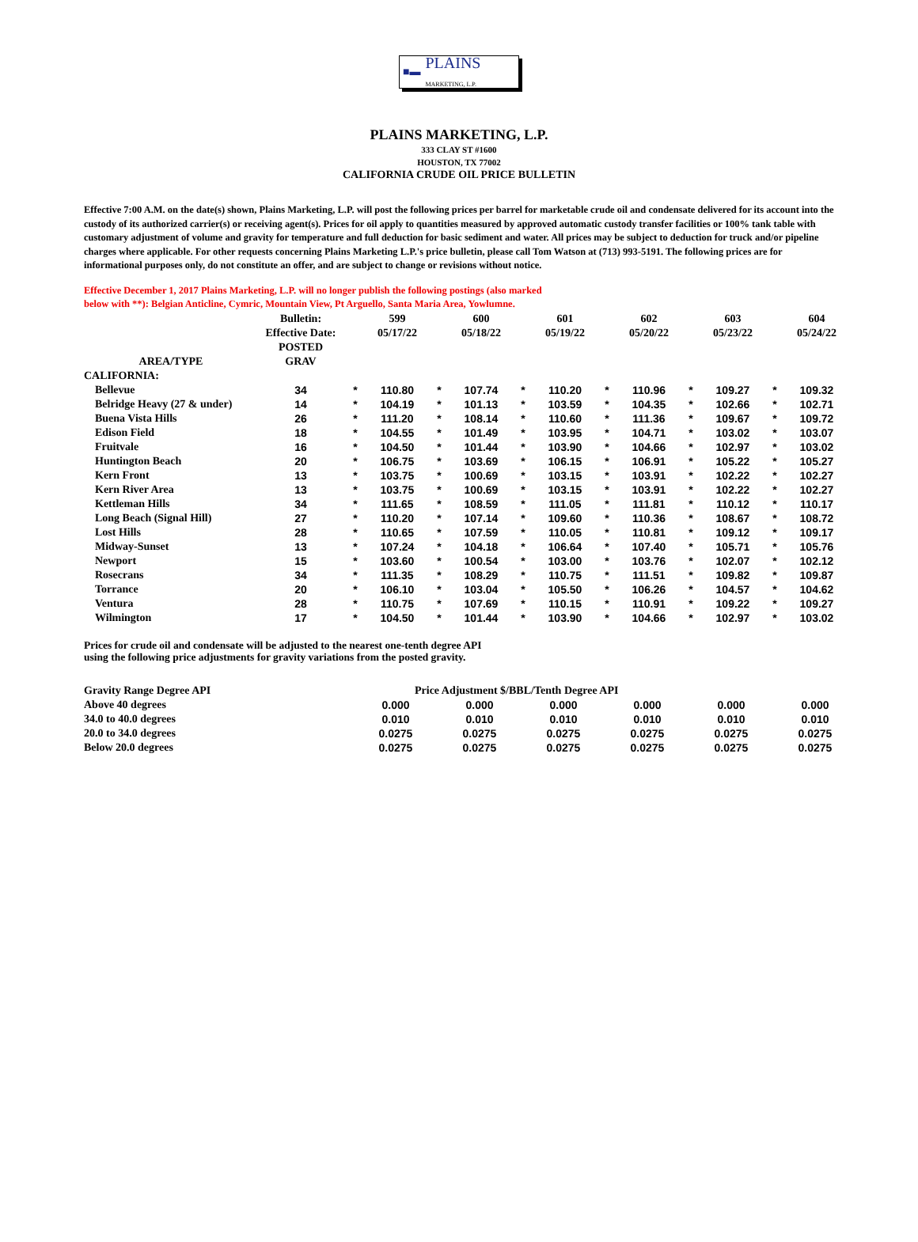■▬ PLAINS
MARKETING, L.P.
PLAINS MARKETING, L.P.
333 CLAY ST #1600
HOUSTON, TX 77002
CALIFORNIA CRUDE OIL PRICE BULLETIN
Effective 7:00 A.M. on the date(s) shown, Plains Marketing, L.P. will post the following prices per barrel for marketable crude oil and condensate delivered for its account into the custody of its authorized carrier(s) or receiving agent(s). Prices for oil apply to quantities measured by approved automatic custody transfer facilities or 100% tank table with customary adjustment of volume and gravity for temperature and full deduction for basic sediment and water. All prices may be subject to deduction for truck and/or pipeline charges where applicable. For other requests concerning Plains Marketing L.P.'s price bulletin, please call Tom Watson at (713) 993-5191. The following prices are for informational purposes only, do not constitute an offer, and are subject to change or revisions without notice.
Effective December 1, 2017 Plains Marketing, L.P. will no longer publish the following postings (also marked below with **): Belgian Anticline, Cymric, Mountain View, Pt Arguello, Santa Maria Area, Yowlumne.
| | Bulletin: | | 599 | | 600 | | 601 | | 602 | | 603 | | 604 |
| --- | --- | --- | --- | --- | --- | --- | --- | --- | --- | --- | --- | --- | --- |
| | Effective Date: | | 05/17/22 | | 05/18/22 | | 05/19/22 | | 05/20/22 | | 05/23/22 | | 05/24/22 |
| | POSTED | | | | | | | | | | | | |
| AREA/TYPE | GRAV | | | | | | | | | | | | |
| CALIFORNIA: | | | | | | | | | | | | | |
| Bellevue | 34 | * | 110.80 | * | 107.74 | * | 110.20 | * | 110.96 | * | 109.27 | * | 109.32 |
| Belridge Heavy (27 & under) | 14 | * | 104.19 | * | 101.13 | * | 103.59 | * | 104.35 | * | 102.66 | * | 102.71 |
| Buena Vista Hills | 26 | * | 111.20 | * | 108.14 | * | 110.60 | * | 111.36 | * | 109.67 | * | 109.72 |
| Edison Field | 18 | * | 104.55 | * | 101.49 | * | 103.95 | * | 104.71 | * | 103.02 | * | 103.07 |
| Fruitvale | 16 | * | 104.50 | * | 101.44 | * | 103.90 | * | 104.66 | * | 102.97 | * | 103.02 |
| Huntington Beach | 20 | * | 106.75 | * | 103.69 | * | 106.15 | * | 106.91 | * | 105.22 | * | 105.27 |
| Kern Front | 13 | * | 103.75 | * | 100.69 | * | 103.15 | * | 103.91 | * | 102.22 | * | 102.27 |
| Kern River Area | 13 | * | 103.75 | * | 100.69 | * | 103.15 | * | 103.91 | * | 102.22 | * | 102.27 |
| Kettleman Hills | 34 | * | 111.65 | * | 108.59 | * | 111.05 | * | 111.81 | * | 110.12 | * | 110.17 |
| Long Beach (Signal Hill) | 27 | * | 110.20 | * | 107.14 | * | 109.60 | * | 110.36 | * | 108.67 | * | 108.72 |
| Lost Hills | 28 | * | 110.65 | * | 107.59 | * | 110.05 | * | 110.81 | * | 109.12 | * | 109.17 |
| Midway-Sunset | 13 | * | 107.24 | * | 104.18 | * | 106.64 | * | 107.40 | * | 105.71 | * | 105.76 |
| Newport | 15 | * | 103.60 | * | 100.54 | * | 103.00 | * | 103.76 | * | 102.07 | * | 102.12 |
| Rosecrans | 34 | * | 111.35 | * | 108.29 | * | 110.75 | * | 111.51 | * | 109.82 | * | 109.87 |
| Torrance | 20 | * | 106.10 | * | 103.04 | * | 105.50 | * | 106.26 | * | 104.57 | * | 104.62 |
| Ventura | 28 | * | 110.75 | * | 107.69 | * | 110.15 | * | 110.91 | * | 109.22 | * | 109.27 |
| Wilmington | 17 | * | 104.50 | * | 101.44 | * | 103.90 | * | 104.66 | * | 102.97 | * | 103.02 |
Prices for crude oil and condensate will be adjusted to the nearest one-tenth degree API
using the following price adjustments for gravity variations from the posted gravity.
| Gravity Range Degree API | | Price Adjustment $/BBL/Tenth Degree API | | | | | | | | | | |
| Above 40 degrees | | 0.000 | | 0.000 | | 0.000 | | 0.000 | | 0.000 | | 0.000 |
| 34.0 to 40.0 degrees | | 0.010 | | 0.010 | | 0.010 | | 0.010 | | 0.010 | | 0.010 |
| 20.0 to 34.0 degrees | | 0.0275 | | 0.0275 | | 0.0275 | | 0.0275 | | 0.0275 | | 0.0275 |
| Below 20.0 degrees | | 0.0275 | | 0.0275 | | 0.0275 | | 0.0275 | | 0.0275 | | 0.0275 |